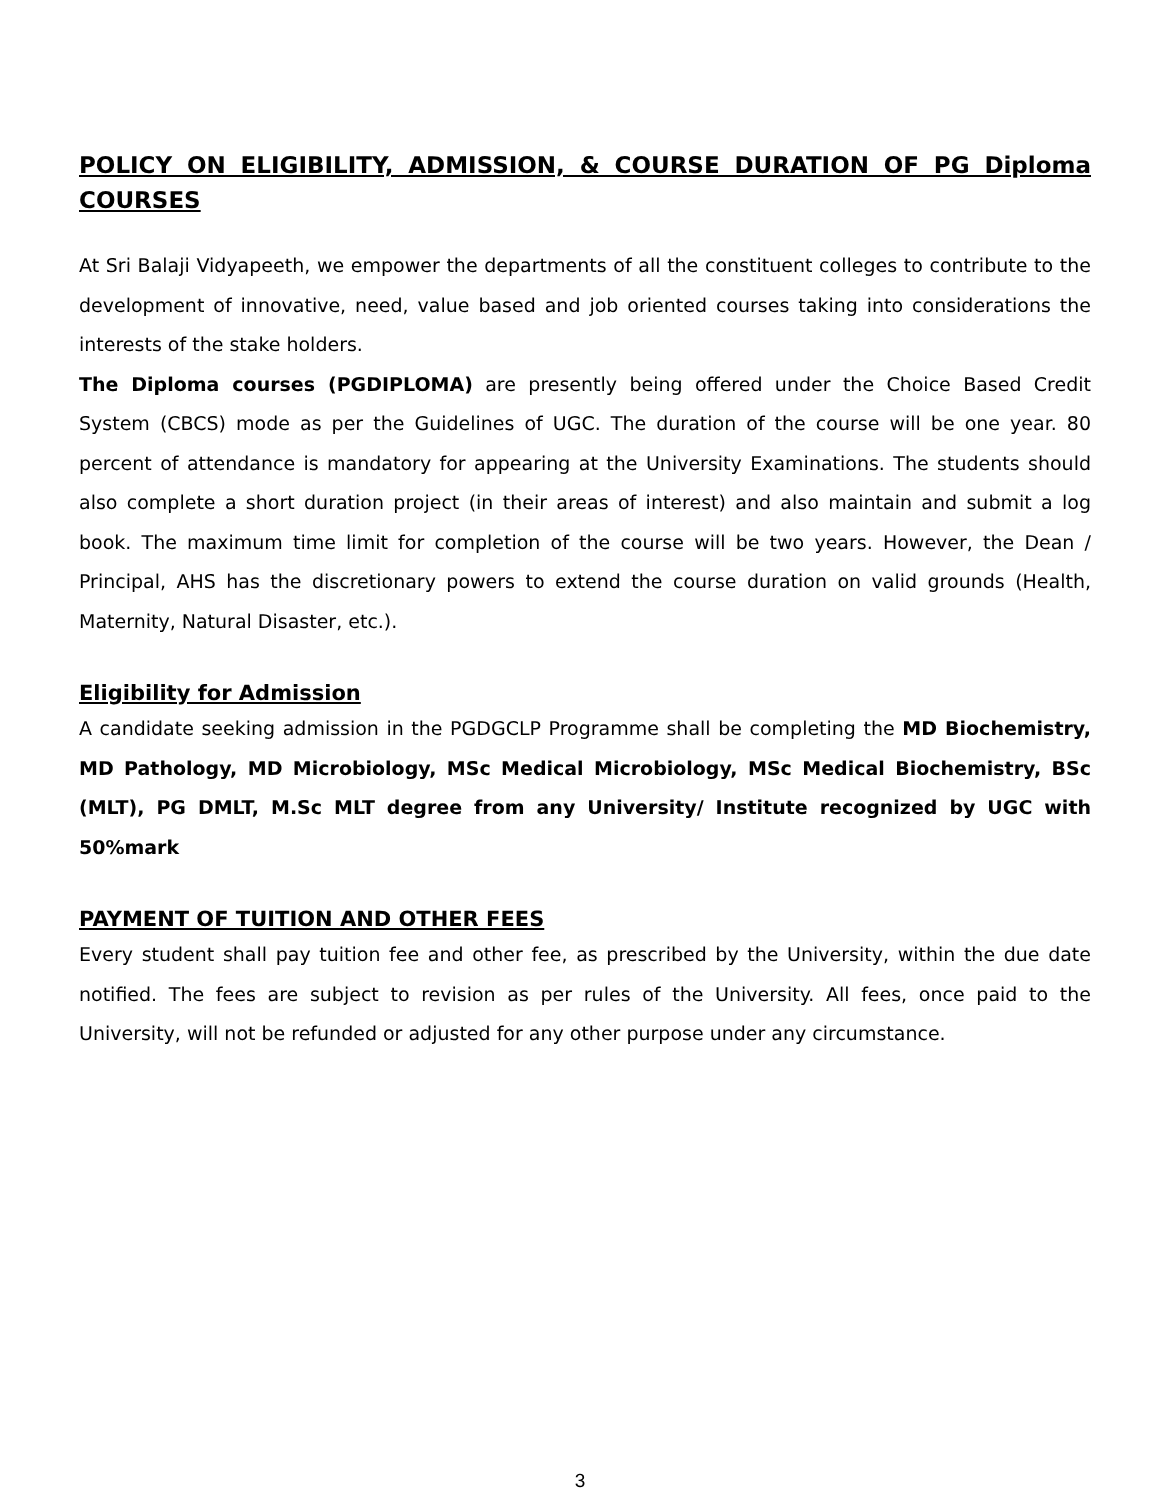POLICY ON ELIGIBILITY, ADMISSION, & COURSE DURATION OF PG Diploma COURSES
At Sri Balaji Vidyapeeth, we empower the departments of all the constituent colleges to contribute to the development of innovative, need, value based and job oriented courses taking into considerations the interests of the stake holders.
The Diploma courses (PGDIPLOMA) are presently being offered under the Choice Based Credit System (CBCS) mode as per the Guidelines of UGC. The duration of the course will be one year. 80 percent of attendance is mandatory for appearing at the University Examinations. The students should also complete a short duration project (in their areas of interest) and also maintain and submit a log book. The maximum time limit for completion of the course will be two years. However, the Dean / Principal, AHS has the discretionary powers to extend the course duration on valid grounds (Health, Maternity, Natural Disaster, etc.).
Eligibility for Admission
A candidate seeking admission in the PGDGCLP Programme shall be completing the MD Biochemistry, MD Pathology, MD Microbiology, MSc Medical Microbiology, MSc Medical Biochemistry, BSc (MLT), PG DMLT, M.Sc MLT degree from any University/ Institute recognized by UGC with 50%mark
PAYMENT OF TUITION AND OTHER FEES
Every student shall pay tuition fee and other fee, as prescribed by the University, within the due date notified. The fees are subject to revision as per rules of the University. All fees, once paid to the University, will not be refunded or adjusted for any other purpose under any circumstance.
3